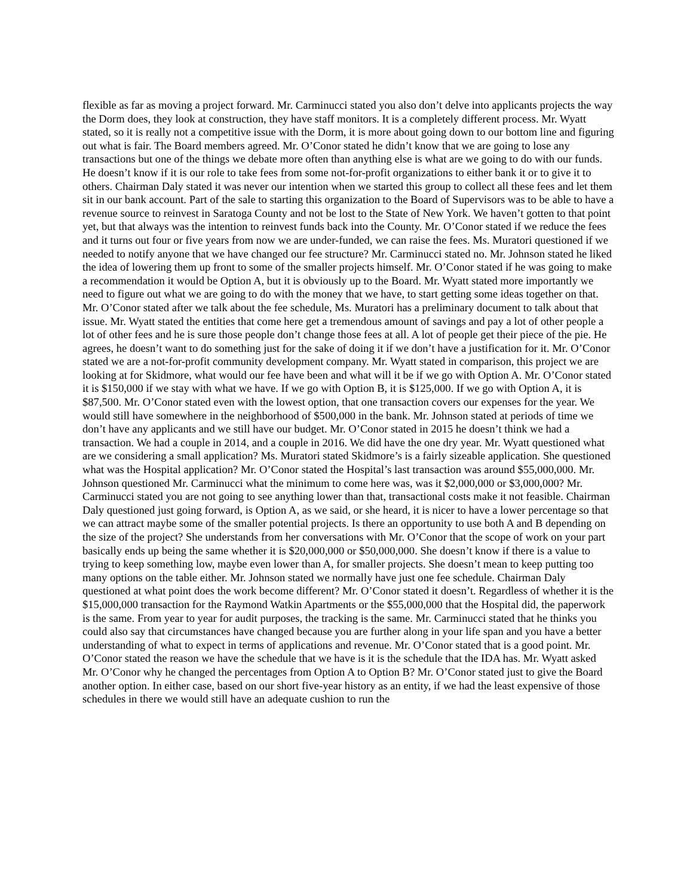flexible as far as moving a project forward. Mr. Carminucci stated you also don’t delve into applicants projects the way the Dorm does, they look at construction, they have staff monitors. It is a completely different process. Mr. Wyatt stated, so it is really not a competitive issue with the Dorm, it is more about going down to our bottom line and figuring out what is fair. The Board members agreed. Mr. O’Conor stated he didn’t know that we are going to lose any transactions but one of the things we debate more often than anything else is what are we going to do with our funds. He doesn’t know if it is our role to take fees from some not-for-profit organizations to either bank it or to give it to others. Chairman Daly stated it was never our intention when we started this group to collect all these fees and let them sit in our bank account. Part of the sale to starting this organization to the Board of Supervisors was to be able to have a revenue source to reinvest in Saratoga County and not be lost to the State of New York. We haven’t gotten to that point yet, but that always was the intention to reinvest funds back into the County. Mr. O’Conor stated if we reduce the fees and it turns out four or five years from now we are under-funded, we can raise the fees. Ms. Muratori questioned if we needed to notify anyone that we have changed our fee structure? Mr. Carminucci stated no. Mr. Johnson stated he liked the idea of lowering them up front to some of the smaller projects himself. Mr. O’Conor stated if he was going to make a recommendation it would be Option A, but it is obviously up to the Board. Mr. Wyatt stated more importantly we need to figure out what we are going to do with the money that we have, to start getting some ideas together on that. Mr. O’Conor stated after we talk about the fee schedule, Ms. Muratori has a preliminary document to talk about that issue. Mr. Wyatt stated the entities that come here get a tremendous amount of savings and pay a lot of other people a lot of other fees and he is sure those people don’t change those fees at all. A lot of people get their piece of the pie. He agrees, he doesn’t want to do something just for the sake of doing it if we don’t have a justification for it. Mr. O’Conor stated we are a not-for-profit community development company. Mr. Wyatt stated in comparison, this project we are looking at for Skidmore, what would our fee have been and what will it be if we go with Option A. Mr. O’Conor stated it is $150,000 if we stay with what we have. If we go with Option B, it is $125,000. If we go with Option A, it is $87,500. Mr. O’Conor stated even with the lowest option, that one transaction covers our expenses for the year. We would still have somewhere in the neighborhood of $500,000 in the bank. Mr. Johnson stated at periods of time we don’t have any applicants and we still have our budget. Mr. O’Conor stated in 2015 he doesn’t think we had a transaction. We had a couple in 2014, and a couple in 2016. We did have the one dry year. Mr. Wyatt questioned what are we considering a small application? Ms. Muratori stated Skidmore’s is a fairly sizeable application. She questioned what was the Hospital application? Mr. O’Conor stated the Hospital’s last transaction was around $55,000,000. Mr. Johnson questioned Mr. Carminucci what the minimum to come here was, was it $2,000,000 or $3,000,000? Mr. Carminucci stated you are not going to see anything lower than that, transactional costs make it not feasible. Chairman Daly questioned just going forward, is Option A, as we said, or she heard, it is nicer to have a lower percentage so that we can attract maybe some of the smaller potential projects. Is there an opportunity to use both A and B depending on the size of the project? She understands from her conversations with Mr. O’Conor that the scope of work on your part basically ends up being the same whether it is $20,000,000 or $50,000,000. She doesn’t know if there is a value to trying to keep something low, maybe even lower than A, for smaller projects. She doesn’t mean to keep putting too many options on the table either. Mr. Johnson stated we normally have just one fee schedule. Chairman Daly questioned at what point does the work become different? Mr. O’Conor stated it doesn’t. Regardless of whether it is the $15,000,000 transaction for the Raymond Watkin Apartments or the $55,000,000 that the Hospital did, the paperwork is the same. From year to year for audit purposes, the tracking is the same. Mr. Carminucci stated that he thinks you could also say that circumstances have changed because you are further along in your life span and you have a better understanding of what to expect in terms of applications and revenue. Mr. O’Conor stated that is a good point. Mr. O’Conor stated the reason we have the schedule that we have is it is the schedule that the IDA has. Mr. Wyatt asked Mr. O’Conor why he changed the percentages from Option A to Option B? Mr. O’Conor stated just to give the Board another option. In either case, based on our short five-year history as an entity, if we had the least expensive of those schedules in there we would still have an adequate cushion to run the